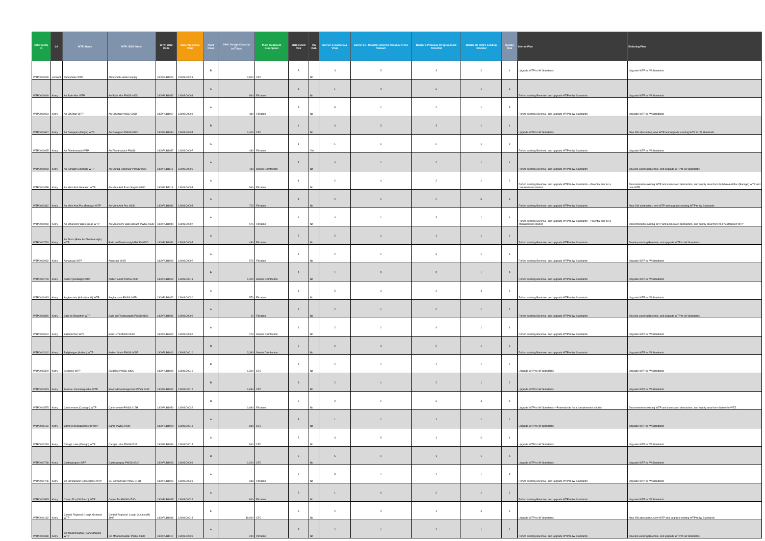| GIS Facility ID | LA | WTP_Name | WTP_WSZ Name | WTP_WSZ Code | Water Resource Zone | Plant Class | 24Hr. Design Capacity (m<sup>3</sup>/day) | Plant Treatment Description | SDB Deficit Risk | On RAL | Barrier 1: Bacteria & Virus | Barrier 2.1: Maintain chlorine Residual in the Network | Barrier 3 Protozoa (Crypto) Asset Potential | Barrier 6b THM's Leading Indicator | Quality Risk | Interim Plan | Enduring Plan |
| --- | --- | --- | --- | --- | --- | --- | --- | --- | --- | --- | --- | --- | --- | --- | --- | --- | --- |
| WTP0000028 | Limerick | Abbeyfeale WTP | Abbeyfeale Water Supply | 1900PUB1001 | 1900SC0021 | B | 2,800 | CFC | 5 | No | 4 | 3 | 3 | 2 | 4 | Upgrade WTP to IW Standards | Upgrade WTP to IW Standards |
| WTP0000060 | Kerry | An Baile Mor WTP | An Baile Mor PWSS 012D | 1300PUB1032 | 1300SC0004 | A | 864 | Filtration | 1 | No | 1 | 4 | 3 | 1 | 3 | Refurb existing Borehole, and upgrade WTP to IW Standards | Upgrade WTP to IW Standards |
| WTP0000034 | Kerry | An Clochan WTP | An Clochan PWSS 028D | 1300PUB1027 | 1300SC0008 | A | 480 | Filtration | 5 | No | 5 | 1 | 2 | 1 | 5 | Refurb existing Borehole, and upgrade WTP to IW Standards | Upgrade WTP to IW Standards |
| WTP0000617 | Kerry | An Daingean (Dingle) WTP | An Daingean PWSS 030D | 1300PUB1034 | 1300SC0004 | B | 2,400 | CFC | 1 | No | 4 | 3 | 3 | 1 | 4 | Upgrade WTP to IW Standards | New SW abstraction, new WTP and upgrade existing WTP to IW Standards |
| WTP0000035 | Kerry | An Fheothanach WTP | An Fheothanach PWSS | 1300PUB1037 | 1300SC0007 | A | 480 | Filtration | 1 | Yes | 1 | 1 | 2 | 1 | 2 | Refurb existing Borehole, and upgrade WTP to IW Standards | Upgrade WTP to IW Standards |
| WTP0000093 | Kerry | An Ghraigh Cloichear WTP | An Ghraig Cloichear PWSS 043D | 1300PUB1111 | 1300SC0005 | A | 144 | Simple Disinfection | 5 | No | 4 | 1 | 2 | 1 | 4 | Refurb existing Borehole, and upgrade WTP to IW Standards | Develop existing Borehole, and upgrade WTP to IW Standards |
| WTP0000458 | Kerry | An Mhin Aird Gualainn WTP | An Mhin Aird B an tSagairt 096D | 1300PUB1116 | 1300SC0003 | A | 960 | Filtration | 4 | No | 2 | 4 | 2 | 1 | 2 | Refurb existing Borehole, and upgrade WTP to IW Standards – Potential site for a containerised solution | Decommission existing WTP and associated abstraction, and supply area from An Mhin Aird Puc (Banoge) WTP and new WTP. |
| WTP0000342 | Kerry | An Mhin Aird Puc (Banoge) WTP | An Mhin Aird Puc 060D | 1300PUB1042 | 1300SC0003 | A | 720 | Filtration | 4 | No | 2 | 1 | 2 | 3 | 3 | Refurb existing Borehole, and upgrade WTP to IW Standards | New GW abstraction, new WTP and upgrade existing WTP to IW Standards |
| WTP0000059 | Kerry | An Mhuirioch/ Baile Breac WTP | An Mhuirioch/ Baile Breach PWSS 063D | 1300PUB1044 | 1300SC0007 | A | 576 | Filtration | 1 | No | 4 | 1 | 3 | 1 | 4 | Refurb existing Borehole, and upgrade WTP to IW Standards – Potential site for a containerised solution | Decommission existing WTP and associated abstraction, and supply area from An Fheothanach WTP |
| WTP0000720 | Kerry | An Riasc (Baile An Fheirtearaigh) WTP | Baile an Fheirtearaigh PWSS 011D | 1300PUB1031 | 1300SC0005 | A | 480 | Filtration | 5 | No | 2 | 1 | 1 | 1 | 2 | Refurb existing Borehole, and upgrade WTP to IW Standards | Develop existing Borehole, and upgrade WTP to IW Standards |
| WTP0000092 | Kerry | Annascaul WTP | Anascaul 002D | 1300PUB1029 | 1300SC0002 | A | 576 | Filtration | 1 | No | 2 | 1 | 3 | 1 | 3 | Refurb existing Borehole, and upgrade WTP to IW Standards | Upgrade WTP to IW Standards |
| WTP0000703 | Kerry | Ardfert (Skrillagh) WTP | Ardfert South PWSS 004F | 1300PUB1002 | 1300SC0013 | B | 1,320 | Simple Disinfection | 5 | No | 2 | 5 | 5 | 1 | 5 | Refurb existing Borehole, and upgrade WTP to IW Standards | Upgrade WTP to IW Standards |
| WTP0001083 | Kerry | Aughacasla (Kilballylahiff) WTP | Aughacasla PWSS 005D | 1300PUB1022 | 1300SC0030 | A | 576 | Filtration | 1 | No | 5 | 4 | 3 | 4 | 5 | Refurb existing Borehole, and upgrade WTP to IW Standards | Upgrade WTP to IW Standards |
| WTP0000865 | Kerry | Baile Ui Bhaoithin WTP | Baile an Fheirtearaigh PWSS 011D | 1300PUB1031 | 1300SC0005 | A | 12 | Filtration | 5 | No | 2 | 1 | 2 | 1 | 2 | Refurb existing Borehole, and upgrade WTP to IW Standards | Develop existing Borehole, and upgrade WTP to IW Standards |
| WTP0001024 | Kerry | Ballintermon WTP | BALLINTERMON 003D | 1300PUB3002 | 1300SC0002 | A | 273 | Simple Disinfection | 1 | No | 2 | 1 | 4 | 1 | 4 | Refurb existing Borehole, and upgrade WTP to IW Standards | Upgrade WTP to IW Standards |
| WTP0000242 | Kerry | Ballyheigue (Ardfert) WTP | Ardfert North PWSS 003E | 1300PUB1001 | 1300SC0010 | B | 3,360 | Simple Disinfection | 5 | No | 2 | 4 | 5 | 1 | 5 | Refurb existing Borehole, and upgrade WTP to IW Standards | Upgrade WTP to IW Standards |
| WTP0000370 | Kerry | Breanlee WTP | Breanlee PWSS 088A | 1300PUB1094 | 1300SC0015 | B | 1,320 | CFC | 5 | No | 2 | 1 | 1 | 1 | 2 | Upgrade WTP to IW Standards | Upgrade WTP to IW Standards |
| WTP0000323 | Kerry | Brosna / Knocknagoshel WTP | Brosna/Knocknagoshel PWSS 016F | 1300PUB1012 | 1300SC0012 | B | 1,680 | CFC | 3 | No | 2 | 1 | 2 | 1 | 2 | Upgrade WTP to IW Standards | Upgrade WTP to IW Standards |
| WTP0000575 | Kerry | Cahersiveen (Coulagh) WTP | Cahersiveen PWSS 017H | 1300PUB1050 | 1300SC0032 | B | 1,680 | Filtration | 5 | No | 2 | 1 | 3 | 4 | 4 | Upgrade WTP to IW Standards – Potential site for a containerised solution | Decommission existing WTP and associated abstraction, and supply area from Waterville WRZ. |
| WTP0001159 | Kerry | Camp (Knockglassmore) WTP | Camp PWSS 020D | 1300PUB1024 | 1300SC0013 | A | 840 | CFC | 5 | No | 1 | 1 | 1 | 1 | 1 | Upgrade WTP to IW Standards | Upgrade WTP to IW Standards |
| WTP0000283 | Kerry | Caragh Lake (Oolagh) WTP | Caragh Lake PWSS022A | 1300PUB1046 | 1300SC0015 | A | 960 | CFC | 5 | No | 4 | 5 | 1 | 2 | 4 | Upgrade WTP to IW Standards | Upgrade WTP to IW Standards |
| WTP0000768 | Kerry | Castlegregory WTP | Castlegregory PWSS 024D | 1300PUB1026 | 1300SC0009 | B | 1,200 | CFC | 5 | No | 5 | 1 | 1 | 1 | 5 | Upgrade WTP to IW Standards | Upgrade WTP to IW Standards |
| WTP0000706 | Kerry | Ce Bhreanainn (Sleveglass) WTP | CE Bhreannain PWSS 015D | 1300PUB1023 | 1300SC0028 | A | 288 | Filtration | 1 | No | 5 | 1 | 2 | 1 | 5 | Refurb existing Borehole, and upgrade WTP to IW Standards | Upgrade WTP to IW Standards |
| WTP0000515 | Kerry | Ceann Tra (Cill Ruich) WTP | Ceann Tra PWSS 074D | 1300PUB1045 | 1300SC0022 | A | 840 | Filtration | 5 | No | 1 | 4 | 2 | 1 | 2 | Refurb existing Borehole, and upgrade WTP to IW Standards | Upgrade WTP to IW Standards |
| WTP0000142 | Kerry | Central Regional (Lough Guitane) WTP | Central Regional: Lough Guitane (H) 400F | 1300PUB1016 | 1300SC0013 | E | 48,000 | CFC | 5 | No | 2 | 4 | 1 | 4 | 4 | Upgrade WTP to IW Standards | New SW abstraction, New WTP and upgrade existing WTP to IW Standards |
| WTP0000389 | Kerry | Cill Maoilcheadair (Caherdorgan) WTP | Cill Mhaoilcheadair PWSS 047D | 1300PUB1112 | 1300SC0005 | A | 240 | Filtration | 5 | No | 2 | 1 | 2 | 1 | 2 | Refurb existing Borehole, and upgrade WTP to IW Standards | Develop existing Borehole, and upgrade WTP to IW Standards |